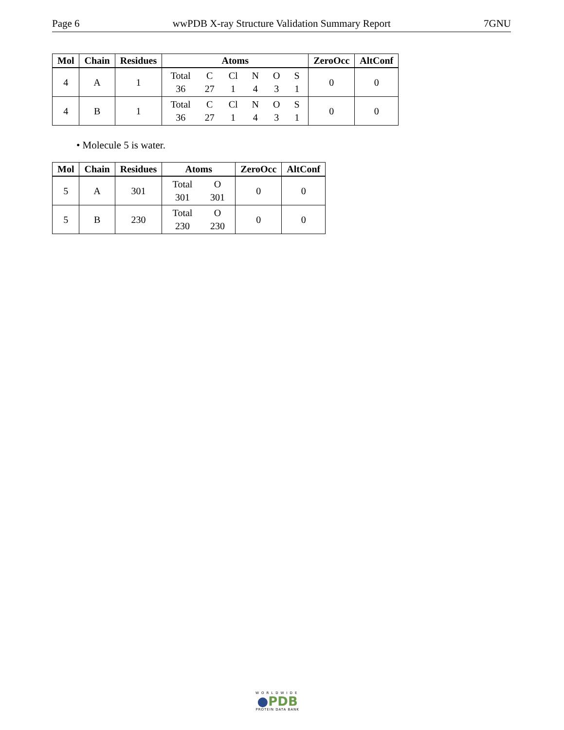Page 6 wwPDB X-ray Structure Validation Summary Report 7GNU
| Mol | Chain | Residues | Atoms | ZeroOcc | AltConf |
| --- | --- | --- | --- | --- | --- |
| 4 | A | 1 | Total C Cl N O S 36 27 1 4 3 1 | 0 | 0 |
| 4 | B | 1 | Total C Cl N O S 36 27 1 4 3 1 | 0 | 0 |
• Molecule 5 is water.
| Mol | Chain | Residues | Atoms | ZeroOcc | AltConf |
| --- | --- | --- | --- | --- | --- |
| 5 | A | 301 | Total O 301 301 | 0 | 0 |
| 5 | B | 230 | Total O 230 230 | 0 | 0 |
WORLDWIDE
●PDB
PROTEIN DATA BANK